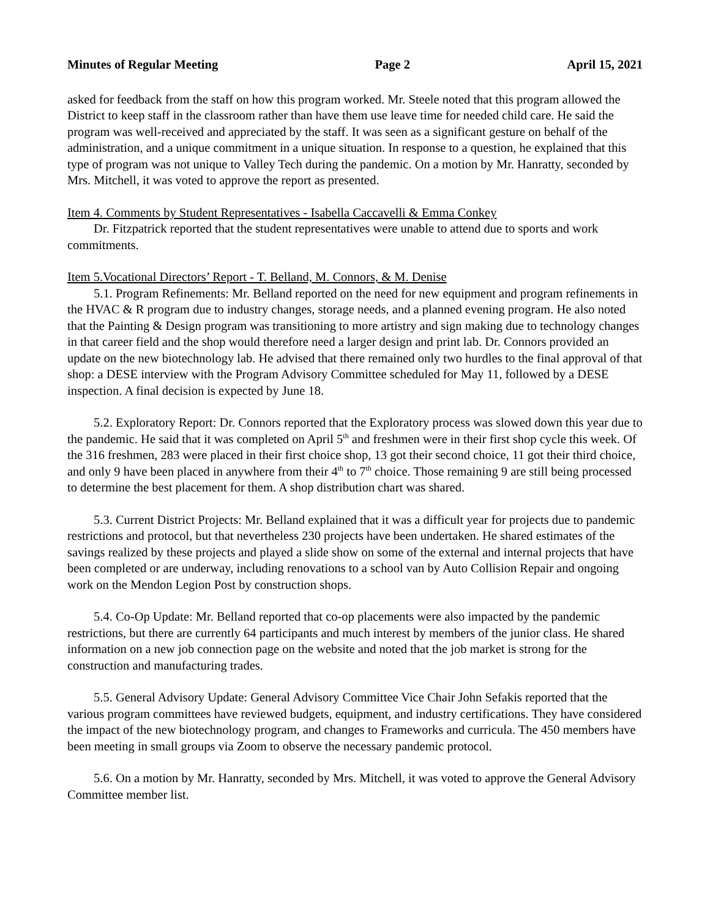Minutes of Regular Meeting Page 2 April 15, 2021
asked for feedback from the staff on how this program worked. Mr. Steele noted that this program allowed the District to keep staff in the classroom rather than have them use leave time for needed child care. He said the program was well-received and appreciated by the staff. It was seen as a significant gesture on behalf of the administration, and a unique commitment in a unique situation. In response to a question, he explained that this type of program was not unique to Valley Tech during the pandemic. On a motion by Mr. Hanratty, seconded by Mrs. Mitchell, it was voted to approve the report as presented.
Item 4. Comments by Student Representatives - Isabella Caccavelli & Emma Conkey
Dr. Fitzpatrick reported that the student representatives were unable to attend due to sports and work commitments.
Item 5.Vocational Directors’ Report - T. Belland, M. Connors, & M. Denise
5.1. Program Refinements: Mr. Belland reported on the need for new equipment and program refinements in the HVAC & R program due to industry changes, storage needs, and a planned evening program. He also noted that the Painting & Design program was transitioning to more artistry and sign making due to technology changes in that career field and the shop would therefore need a larger design and print lab. Dr. Connors provided an update on the new biotechnology lab. He advised that there remained only two hurdles to the final approval of that shop: a DESE interview with the Program Advisory Committee scheduled for May 11, followed by a DESE inspection. A final decision is expected by June 18.
5.2. Exploratory Report: Dr. Connors reported that the Exploratory process was slowed down this year due to the pandemic. He said that it was completed on April 5<sup>th</sup> and freshmen were in their first shop cycle this week. Of the 316 freshmen, 283 were placed in their first choice shop, 13 got their second choice, 11 got their third choice, and only 9 have been placed in anywhere from their 4<sup>th</sup> to 7<sup>th</sup> choice. Those remaining 9 are still being processed to determine the best placement for them. A shop distribution chart was shared.
5.3. Current District Projects: Mr. Belland explained that it was a difficult year for projects due to pandemic restrictions and protocol, but that nevertheless 230 projects have been undertaken. He shared estimates of the savings realized by these projects and played a slide show on some of the external and internal projects that have been completed or are underway, including renovations to a school van by Auto Collision Repair and ongoing work on the Mendon Legion Post by construction shops.
5.4. Co-Op Update: Mr. Belland reported that co-op placements were also impacted by the pandemic restrictions, but there are currently 64 participants and much interest by members of the junior class. He shared information on a new job connection page on the website and noted that the job market is strong for the construction and manufacturing trades.
5.5. General Advisory Update: General Advisory Committee Vice Chair John Sefakis reported that the various program committees have reviewed budgets, equipment, and industry certifications. They have considered the impact of the new biotechnology program, and changes to Frameworks and curricula. The 450 members have been meeting in small groups via Zoom to observe the necessary pandemic protocol.
5.6. On a motion by Mr. Hanratty, seconded by Mrs. Mitchell, it was voted to approve the General Advisory Committee member list.